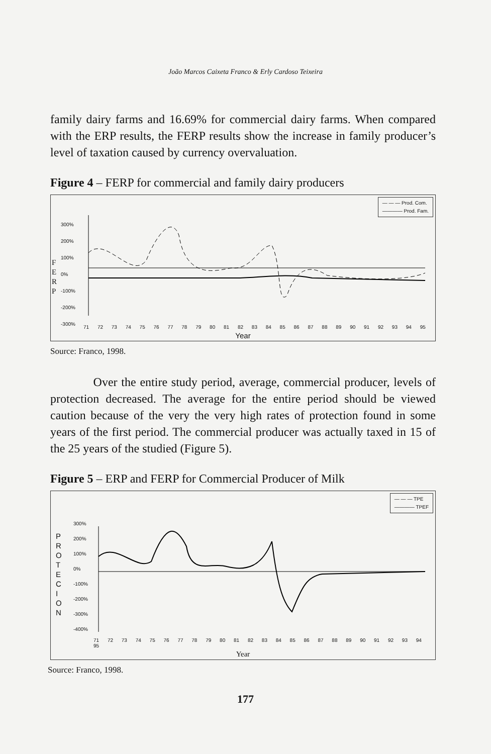João Marcos Caixeta Franco & Erly Cardoso Teixeira
family dairy farms and 16.69% for commercial dairy farms. When compared with the ERP results, the FERP results show the increase in family producer’s level of taxation caused by currency overvaluation.
Figure 4 – FERP for commercial and family dairy producers
— — — Prod. Com.
———— Prod. Fam.
F
E
R
P
300%
200%
100%
0%
-100%
-200%
-300%
71 72 73 74 75 76 77 78 79 80 81 82 83 84 85 86 87 88 89 90 91 92 93 94 95
Year
Source: Franco, 1998.
Over the entire study period, average, commercial producer, levels of protection decreased. The average for the entire period should be viewed caution because of the very the very high rates of protection found in some years of the first period. The commercial producer was actually taxed in 15 of the 25 years of the studied (Figure 5).
Figure 5 – ERP and FERP for Commercial Producer of Milk
— — — TPE
———— TPEF
P
R
O
T
E
C
I
O
N
300%
200%
100%
0%
-100%
-200%
-300%
-400%
71 72 73 74 75 76 77 78 79 80 81 82 83 84 85 86 87 88 89 90 91 92 93 94 95
Year
Source: Franco, 1998.
177